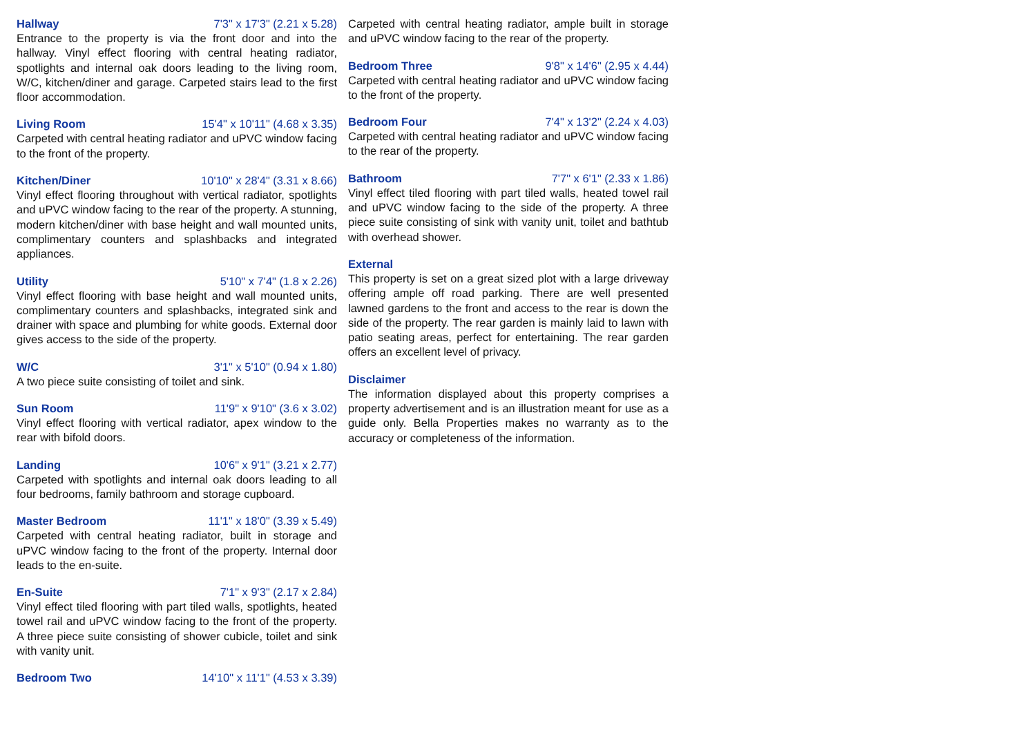Hallway 7'3" x 17'3" (2.21 x 5.28)
Entrance to the property is via the front door and into the hallway. Vinyl effect flooring with central heating radiator, spotlights and internal oak doors leading to the living room, W/C, kitchen/diner and garage. Carpeted stairs lead to the first floor accommodation.
Living Room 15'4" x 10'11" (4.68 x 3.35)
Carpeted with central heating radiator and uPVC window facing to the front of the property.
Kitchen/Diner 10'10" x 28'4" (3.31 x 8.66)
Vinyl effect flooring throughout with vertical radiator, spotlights and uPVC window facing to the rear of the property. A stunning, modern kitchen/diner with base height and wall mounted units, complimentary counters and splashbacks and integrated appliances.
Utility 5'10" x 7'4" (1.8 x 2.26)
Vinyl effect flooring with base height and wall mounted units, complimentary counters and splashbacks, integrated sink and drainer with space and plumbing for white goods. External door gives access to the side of the property.
W/C 3'1" x 5'10" (0.94 x 1.80)
A two piece suite consisting of toilet and sink.
Sun Room 11'9" x 9'10" (3.6 x 3.02)
Vinyl effect flooring with vertical radiator, apex window to the rear with bifold doors.
Landing 10'6" x 9'1" (3.21 x 2.77)
Carpeted with spotlights and internal oak doors leading to all four bedrooms, family bathroom and storage cupboard.
Master Bedroom 11'1" x 18'0" (3.39 x 5.49)
Carpeted with central heating radiator, built in storage and uPVC window facing to the front of the property. Internal door leads to the en-suite.
En-Suite 7'1" x 9'3" (2.17 x 2.84)
Vinyl effect tiled flooring with part tiled walls, spotlights, heated towel rail and uPVC window facing to the front of the property. A three piece suite consisting of shower cubicle, toilet and sink with vanity unit.
Bedroom Two 14'10" x 11'1" (4.53 x 3.39)
Carpeted with central heating radiator, ample built in storage and uPVC window facing to the rear of the property.
Bedroom Three 9'8" x 14'6" (2.95 x 4.44)
Carpeted with central heating radiator and uPVC window facing to the front of the property.
Bedroom Four 7'4" x 13'2" (2.24 x 4.03)
Carpeted with central heating radiator and uPVC window facing to the rear of the property.
Bathroom 7'7" x 6'1" (2.33 x 1.86)
Vinyl effect tiled flooring with part tiled walls, heated towel rail and uPVC window facing to the side of the property. A three piece suite consisting of sink with vanity unit, toilet and bathtub with overhead shower.
External
This property is set on a great sized plot with a large driveway offering ample off road parking. There are well presented lawned gardens to the front and access to the rear is down the side of the property. The rear garden is mainly laid to lawn with patio seating areas, perfect for entertaining. The rear garden offers an excellent level of privacy.
Disclaimer
The information displayed about this property comprises a property advertisement and is an illustration meant for use as a guide only. Bella Properties makes no warranty as to the accuracy or completeness of the information.